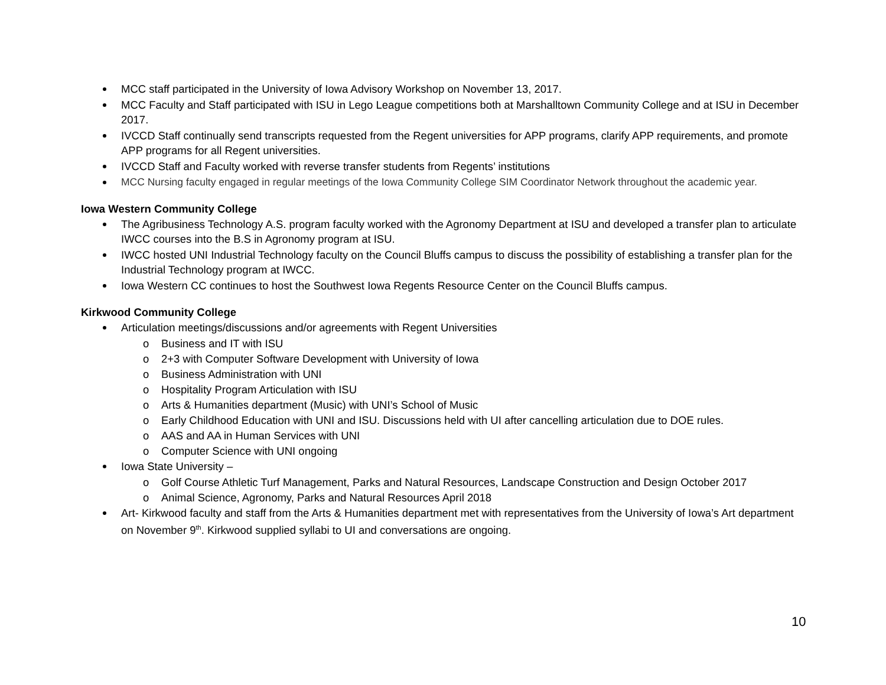MCC staff participated in the University of Iowa Advisory Workshop on November 13, 2017.
MCC Faculty and Staff participated with ISU in Lego League competitions both at Marshalltown Community College and at ISU in December 2017.
IVCCD Staff continually send transcripts requested from the Regent universities for APP programs, clarify APP requirements, and promote APP programs for all Regent universities.
IVCCD Staff and Faculty worked with reverse transfer students from Regents’ institutions
MCC Nursing faculty engaged in regular meetings of the Iowa Community College SIM Coordinator Network throughout the academic year.
Iowa Western Community College
The Agribusiness Technology A.S. program faculty worked with the Agronomy Department at ISU and developed a transfer plan to articulate IWCC courses into the B.S in Agronomy program at ISU.
IWCC hosted UNI Industrial Technology faculty on the Council Bluffs campus to discuss the possibility of establishing a transfer plan for the Industrial Technology program at IWCC.
Iowa Western CC continues to host the Southwest Iowa Regents Resource Center on the Council Bluffs campus.
Kirkwood Community College
Articulation meetings/discussions and/or agreements with Regent Universities
o Business and IT with ISU
o 2+3 with Computer Software Development with University of Iowa
o Business Administration with UNI
o Hospitality Program Articulation with ISU
o Arts & Humanities department (Music) with UNI’s School of Music
o Early Childhood Education with UNI and ISU. Discussions held with UI after cancelling articulation due to DOE rules.
o AAS and AA in Human Services with UNI
o Computer Science with UNI ongoing
Iowa State University –
o Golf Course Athletic Turf Management, Parks and Natural Resources, Landscape Construction and Design October 2017
o Animal Science, Agronomy, Parks and Natural Resources April 2018
Art- Kirkwood faculty and staff from the Arts & Humanities department met with representatives from the University of Iowa’s Art department on November 9<sup>th</sup>. Kirkwood supplied syllabi to UI and conversations are ongoing.
10